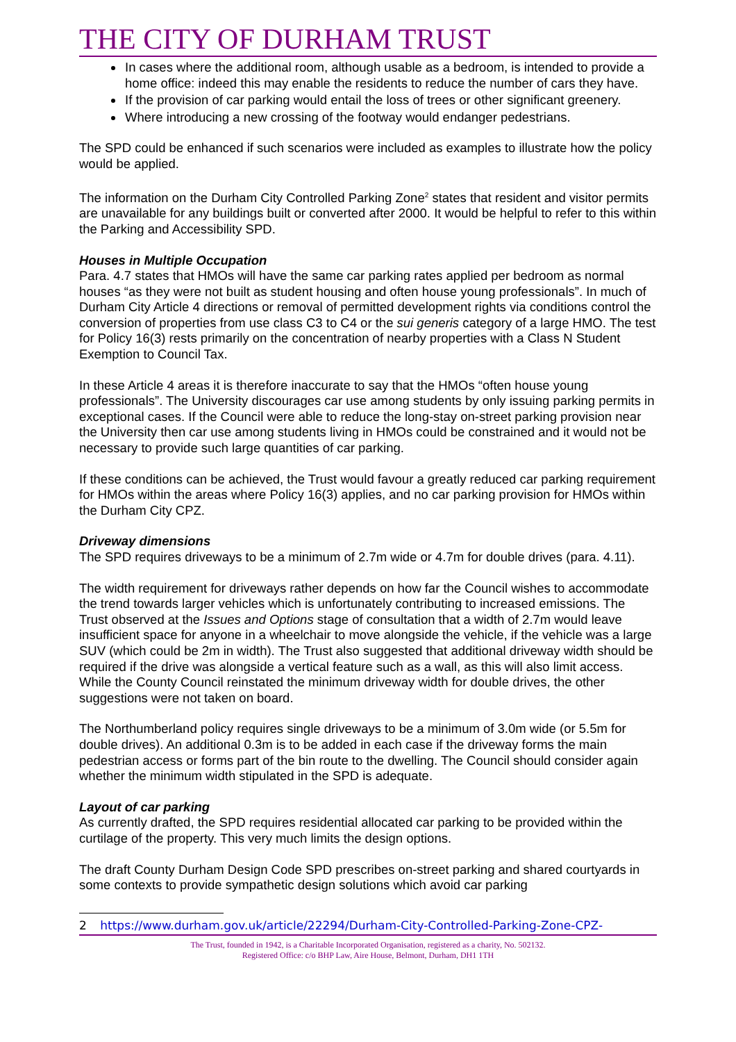THE CITY OF DURHAM TRUST
In cases where the additional room, although usable as a bedroom, is intended to provide a home office: indeed this may enable the residents to reduce the number of cars they have.
If the provision of car parking would entail the loss of trees or other significant greenery.
Where introducing a new crossing of the footway would endanger pedestrians.
The SPD could be enhanced if such scenarios were included as examples to illustrate how the policy would be applied.
The information on the Durham City Controlled Parking Zone<sup>2</sup> states that resident and visitor permits are unavailable for any buildings built or converted after 2000. It would be helpful to refer to this within the Parking and Accessibility SPD.
Houses in Multiple Occupation
Para. 4.7 states that HMOs will have the same car parking rates applied per bedroom as normal houses “as they were not built as student housing and often house young professionals”. In much of Durham City Article 4 directions or removal of permitted development rights via conditions control the conversion of properties from use class C3 to C4 or the sui generis category of a large HMO. The test for Policy 16(3) rests primarily on the concentration of nearby properties with a Class N Student Exemption to Council Tax.
In these Article 4 areas it is therefore inaccurate to say that the HMOs “often house young professionals”. The University discourages car use among students by only issuing parking permits in exceptional cases. If the Council were able to reduce the long-stay on-street parking provision near the University then car use among students living in HMOs could be constrained and it would not be necessary to provide such large quantities of car parking.
If these conditions can be achieved, the Trust would favour a greatly reduced car parking requirement for HMOs within the areas where Policy 16(3) applies, and no car parking provision for HMOs within the Durham City CPZ.
Driveway dimensions
The SPD requires driveways to be a minimum of 2.7m wide or 4.7m for double drives (para. 4.11).
The width requirement for driveways rather depends on how far the Council wishes to accommodate the trend towards larger vehicles which is unfortunately contributing to increased emissions. The Trust observed at the Issues and Options stage of consultation that a width of 2.7m would leave insufficient space for anyone in a wheelchair to move alongside the vehicle, if the vehicle was a large SUV (which could be 2m in width). The Trust also suggested that additional driveway width should be required if the drive was alongside a vertical feature such as a wall, as this will also limit access. While the County Council reinstated the minimum driveway width for double drives, the other suggestions were not taken on board.
The Northumberland policy requires single driveways to be a minimum of 3.0m wide (or 5.5m for double drives). An additional 0.3m is to be added in each case if the driveway forms the main pedestrian access or forms part of the bin route to the dwelling. The Council should consider again whether the minimum width stipulated in the SPD is adequate.
Layout of car parking
As currently drafted, the SPD requires residential allocated car parking to be provided within the curtilage of the property. This very much limits the design options.
The draft County Durham Design Code SPD prescribes on-street parking and shared courtyards in some contexts to provide sympathetic design solutions which avoid car parking
2 https://www.durham.gov.uk/article/22294/Durham-City-Controlled-Parking-Zone-CPZ-
The Trust, founded in 1942, is a Charitable Incorporated Organisation, registered as a charity, No. 502132.
Registered Office: c/o BHP Law, Aire House, Belmont, Durham, DH1 1TH